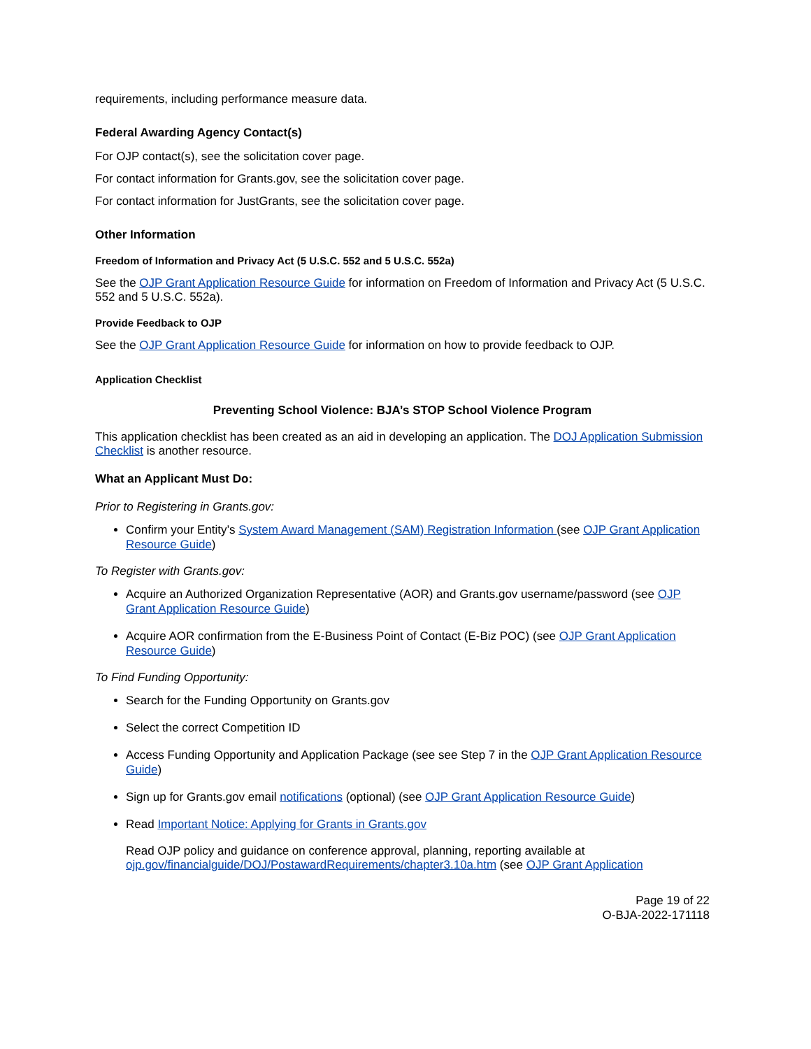requirements, including performance measure data.
Federal Awarding Agency Contact(s)
For OJP contact(s), see the solicitation cover page.
For contact information for Grants.gov, see the solicitation cover page.
For contact information for JustGrants, see the solicitation cover page.
Other Information
Freedom of Information and Privacy Act (5 U.S.C. 552 and 5 U.S.C. 552a)
See the OJP Grant Application Resource Guide for information on Freedom of Information and Privacy Act (5 U.S.C. 552 and 5 U.S.C. 552a).
Provide Feedback to OJP
See the OJP Grant Application Resource Guide for information on how to provide feedback to OJP.
Application Checklist
Preventing School Violence: BJA’s STOP School Violence Program
This application checklist has been created as an aid in developing an application. The DOJ Application Submission Checklist is another resource.
What an Applicant Must Do:
Prior to Registering in Grants.gov:
Confirm your Entity’s System Award Management (SAM) Registration Information (see OJP Grant Application Resource Guide)
To Register with Grants.gov:
Acquire an Authorized Organization Representative (AOR) and Grants.gov username/password (see OJP Grant Application Resource Guide)
Acquire AOR confirmation from the E-Business Point of Contact (E-Biz POC) (see OJP Grant Application Resource Guide)
To Find Funding Opportunity:
Search for the Funding Opportunity on Grants.gov
Select the correct Competition ID
Access Funding Opportunity and Application Package (see see Step 7 in the OJP Grant Application Resource Guide)
Sign up for Grants.gov email notifications (optional) (see OJP Grant Application Resource Guide)
Read Important Notice: Applying for Grants in Grants.gov
Read OJP policy and guidance on conference approval, planning, reporting available at ojp.gov/financialguide/DOJ/PostawardRequirements/chapter3.10a.htm (see OJP Grant Application
Page 19 of 22
O-BJA-2022-171118